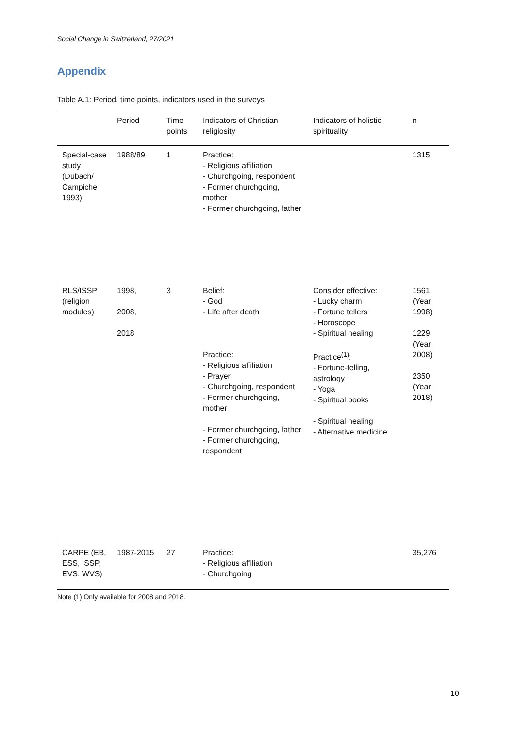Social Change in Switzerland, 27/2021
Appendix
Table A.1: Period, time points, indicators used in the surveys
| | Period | Time points | Indicators of Christian religiosity | Indicators of holistic spirituality | n |
| --- | --- | --- | --- | --- | --- |
| Special-case study (Dubach/ Campiche 1993) | 1988/89 | 1 | Practice: - Religious affiliation - Churchgoing, respondent - Former churchgoing, mother - Former churchgoing, father | | 1315 |
| RLS/ISSP (religion modules) | 1998, 2008, 2018 | 3 | Belief: - God - Life after death Practice: - Religious affiliation - Prayer - Churchgoing, respondent - Former churchgoing, mother - Former churchgoing, father - Former churchgoing, respondent | Consider effective: - Lucky charm - Fortune tellers - Horoscope - Spiritual healing Practice<sup>(1)</sup>: - Fortune-telling, astrology - Yoga - Spiritual books - Spiritual healing - Alternative medicine | 1561 (Year: 1998) 1229 (Year: 2008) 2350 (Year: 2018) |
| CARPE (EB, ESS, ISSP, EVS, WVS) | 1987-2015 | 27 | Practice: - Religious affiliation - Churchgoing | | 35,276 |
| Note (1) Only available for 2008 and 2018. | | | | | |
10